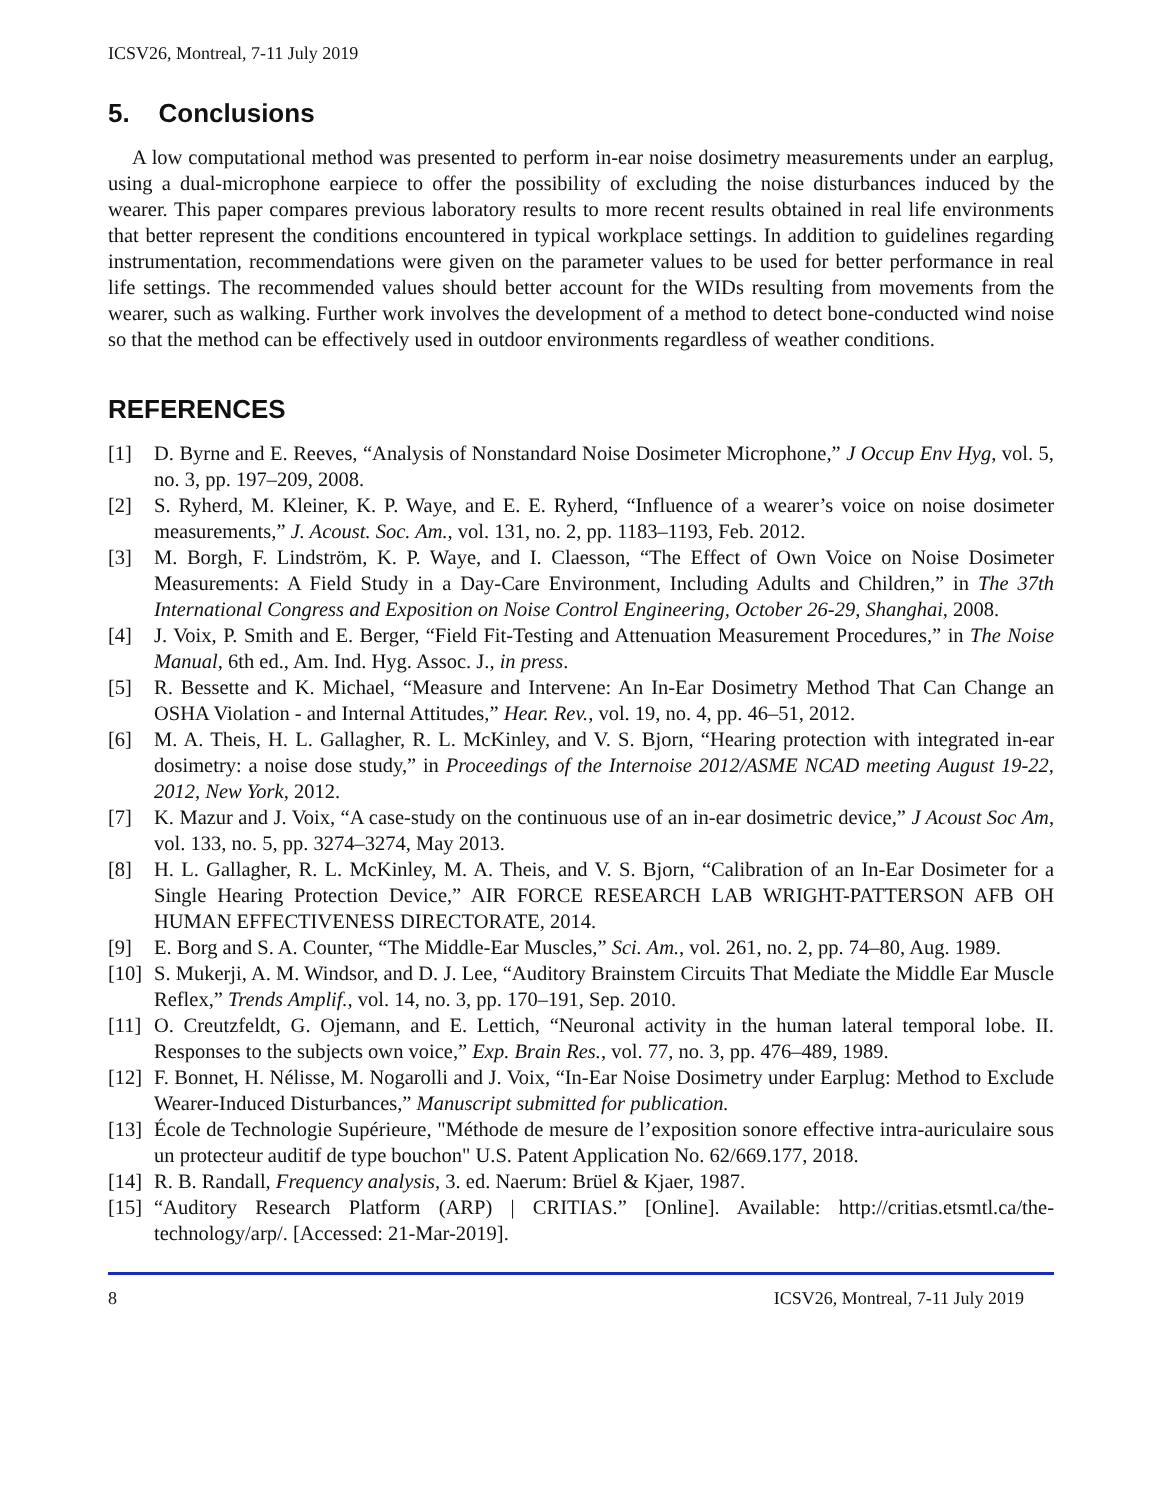ICSV26, Montreal, 7-11 July 2019
5. Conclusions
A low computational method was presented to perform in-ear noise dosimetry measurements under an earplug, using a dual-microphone earpiece to offer the possibility of excluding the noise disturbances induced by the wearer. This paper compares previous laboratory results to more recent results obtained in real life environments that better represent the conditions encountered in typical workplace settings. In addition to guidelines regarding instrumentation, recommendations were given on the parameter values to be used for better performance in real life settings. The recommended values should better account for the WIDs resulting from movements from the wearer, such as walking. Further work involves the development of a method to detect bone-conducted wind noise so that the method can be effectively used in outdoor environments regardless of weather conditions.
REFERENCES
[1] D. Byrne and E. Reeves, “Analysis of Nonstandard Noise Dosimeter Microphone,” J Occup Env Hyg, vol. 5, no. 3, pp. 197–209, 2008.
[2] S. Ryherd, M. Kleiner, K. P. Waye, and E. E. Ryherd, “Influence of a wearer’s voice on noise dosimeter measurements,” J. Acoust. Soc. Am., vol. 131, no. 2, pp. 1183–1193, Feb. 2012.
[3] M. Borgh, F. Lindström, K. P. Waye, and I. Claesson, “The Effect of Own Voice on Noise Dosimeter Measurements: A Field Study in a Day-Care Environment, Including Adults and Children,” in The 37th International Congress and Exposition on Noise Control Engineering, October 26-29, Shanghai, 2008.
[4] J. Voix, P. Smith and E. Berger, “Field Fit-Testing and Attenuation Measurement Procedures,” in The Noise Manual, 6th ed., Am. Ind. Hyg. Assoc. J., in press.
[5] R. Bessette and K. Michael, “Measure and Intervene: An In-Ear Dosimetry Method That Can Change an OSHA Violation - and Internal Attitudes,” Hear. Rev., vol. 19, no. 4, pp. 46–51, 2012.
[6] M. A. Theis, H. L. Gallagher, R. L. McKinley, and V. S. Bjorn, “Hearing protection with integrated in-ear dosimetry: a noise dose study,” in Proceedings of the Internoise 2012/ASME NCAD meeting August 19-22, 2012, New York, 2012.
[7] K. Mazur and J. Voix, “A case-study on the continuous use of an in-ear dosimetric device,” J Acoust Soc Am, vol. 133, no. 5, pp. 3274–3274, May 2013.
[8] H. L. Gallagher, R. L. McKinley, M. A. Theis, and V. S. Bjorn, “Calibration of an In-Ear Dosimeter for a Single Hearing Protection Device,” AIR FORCE RESEARCH LAB WRIGHT-PATTERSON AFB OH HUMAN EFFECTIVENESS DIRECTORATE, 2014.
[9] E. Borg and S. A. Counter, “The Middle-Ear Muscles,” Sci. Am., vol. 261, no. 2, pp. 74–80, Aug. 1989.
[10] S. Mukerji, A. M. Windsor, and D. J. Lee, “Auditory Brainstem Circuits That Mediate the Middle Ear Muscle Reflex,” Trends Amplif., vol. 14, no. 3, pp. 170–191, Sep. 2010.
[11] O. Creutzfeldt, G. Ojemann, and E. Lettich, “Neuronal activity in the human lateral temporal lobe. II. Responses to the subjects own voice,” Exp. Brain Res., vol. 77, no. 3, pp. 476–489, 1989.
[12] F. Bonnet, H. Nélisse, M. Nogarolli and J. Voix, “In-Ear Noise Dosimetry under Earplug: Method to Exclude Wearer-Induced Disturbances,” Manuscript submitted for publication.
[13] École de Technologie Supérieure, "Méthode de mesure de l’exposition sonore effective intra-auriculaire sous un protecteur auditif de type bouchon" U.S. Patent Application No. 62/669.177, 2018.
[14] R. B. Randall, Frequency analysis, 3. ed. Naerum: Brüel & Kjaer, 1987.
[15] “Auditory Research Platform (ARP) | CRITIAS.” [Online]. Available: http://critias.etsmtl.ca/the-technology/arp/. [Accessed: 21-Mar-2019].
8 ICSV26, Montreal, 7-11 July 2019